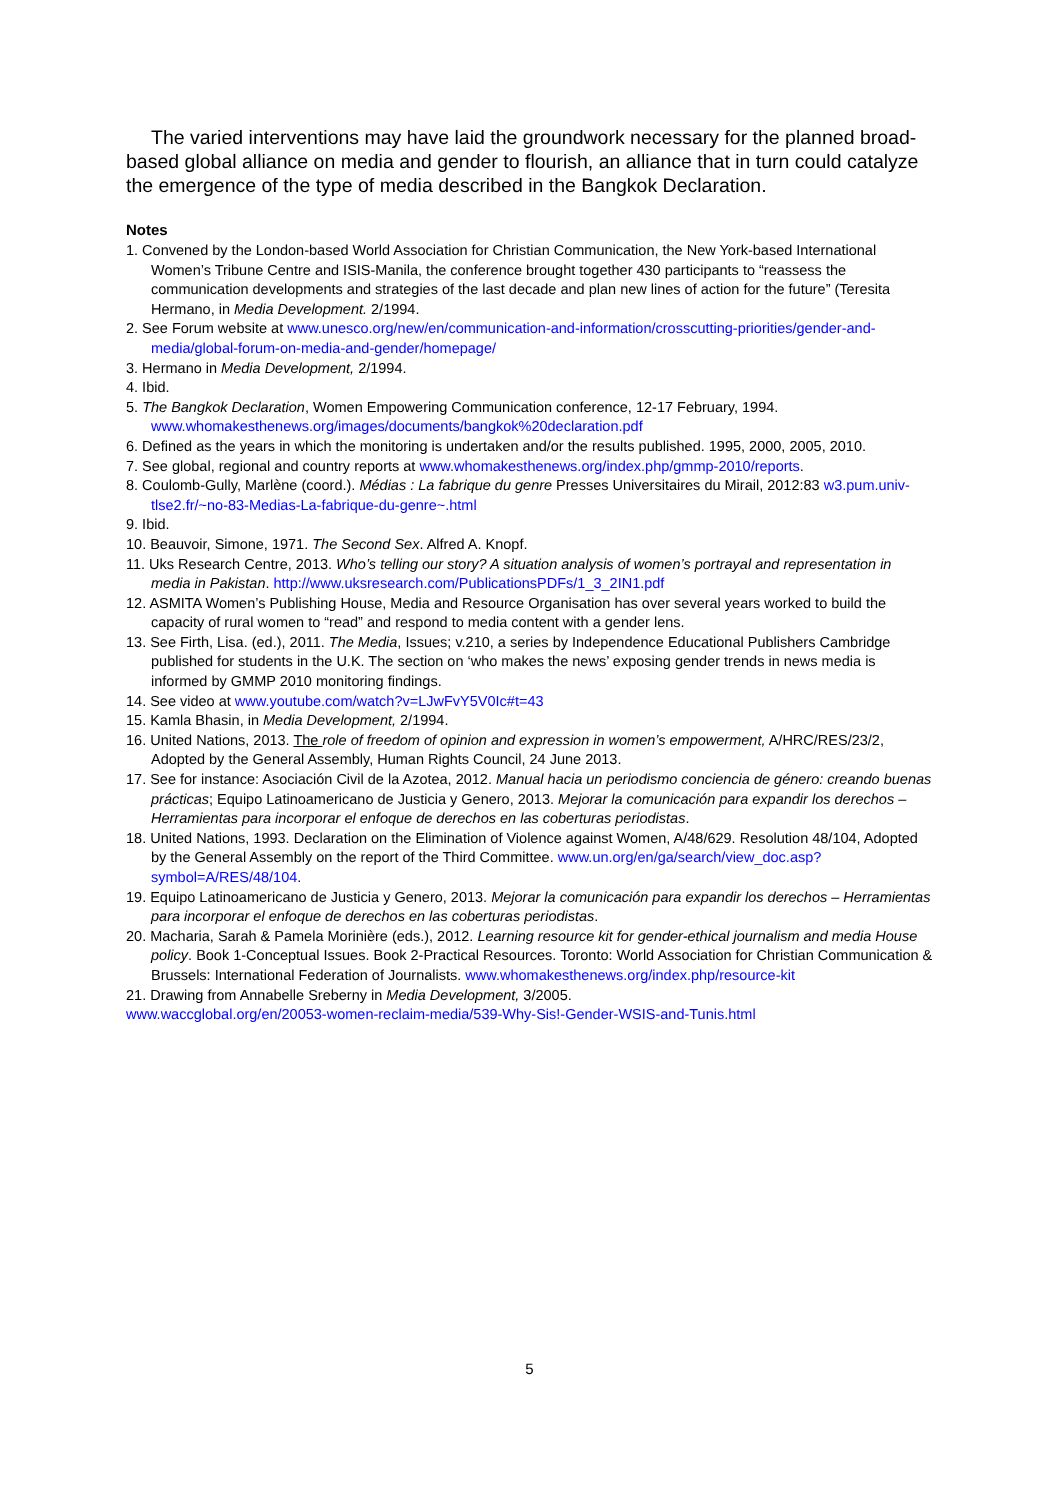The varied interventions may have laid the groundwork necessary for the planned broad-based global alliance on media and gender to flourish, an alliance that in turn could catalyze the emergence of the type of media described in the Bangkok Declaration.
Notes
1. Convened by the London-based World Association for Christian Communication, the New York-based International Women’s Tribune Centre and ISIS-Manila, the conference brought together 430 participants to “reassess the communication developments and strategies of the last decade and plan new lines of action for the future” (Teresita Hermano, in Media Development. 2/1994.
2. See Forum website at www.unesco.org/new/en/communication-and-information/crosscutting-priorities/gender-and-media/global-forum-on-media-and-gender/homepage/
3. Hermano in Media Development, 2/1994.
4. Ibid.
5. The Bangkok Declaration, Women Empowering Communication conference, 12-17 February, 1994. www.whomakesthenews.org/images/documents/bangkok%20declaration.pdf
6. Defined as the years in which the monitoring is undertaken and/or the results published. 1995, 2000, 2005, 2010.
7. See global, regional and country reports at www.whomakesthenews.org/index.php/gmmp-2010/reports.
8. Coulomb-Gully, Marlène (coord.). Médias : La fabrique du genre Presses Universitaires du Mirail, 2012:83 w3.pum.univ-tlse2.fr/~no-83-Medias-La-fabrique-du-genre~.html
9. Ibid.
10. Beauvoir, Simone, 1971. The Second Sex. Alfred A. Knopf.
11. Uks Research Centre, 2013. Who’s telling our story? A situation analysis of women’s portrayal and representation in media in Pakistan. http://www.uksresearch.com/PublicationsPDFs/1_3_2IN1.pdf
12. ASMITA Women’s Publishing House, Media and Resource Organisation has over several years worked to build the capacity of rural women to “read” and respond to media content with a gender lens.
13. See Firth, Lisa. (ed.), 2011. The Media, Issues; v.210, a series by Independence Educational Publishers Cambridge published for students in the U.K. The section on ‘who makes the news’ exposing gender trends in news media is informed by GMMP 2010 monitoring findings.
14. See video at www.youtube.com/watch?v=LJwFvY5V0Ic#t=43
15. Kamla Bhasin, in Media Development, 2/1994.
16. United Nations, 2013. The role of freedom of opinion and expression in women’s empowerment, A/HRC/RES/23/2, Adopted by the General Assembly, Human Rights Council, 24 June 2013.
17. See for instance: Asociación Civil de la Azotea, 2012. Manual hacia un periodismo conciencia de género: creando buenas prácticas; Equipo Latinoamericano de Justicia y Genero, 2013. Mejorar la comunicación para expandir los derechos – Herramientas para incorporar el enfoque de derechos en las coberturas periodistas.
18. United Nations, 1993. Declaration on the Elimination of Violence against Women, A/48/629. Resolution 48/104, Adopted by the General Assembly on the report of the Third Committee. www.un.org/en/ga/search/view_doc.asp?symbol=A/RES/48/104.
19. Equipo Latinoamericano de Justicia y Genero, 2013. Mejorar la comunicación para expandir los derechos – Herramientas para incorporar el enfoque de derechos en las coberturas periodistas.
20. Macharia, Sarah & Pamela Morinière (eds.), 2012. Learning resource kit for gender-ethical journalism and media House policy. Book 1-Conceptual Issues. Book 2-Practical Resources. Toronto: World Association for Christian Communication & Brussels: International Federation of Journalists. www.whomakesthenews.org/index.php/resource-kit
21. Drawing from Annabelle Sreberny in Media Development, 3/2005.
www.waccglobal.org/en/20053-women-reclaim-media/539-Why-Sis!-Gender-WSIS-and-Tunis.html
5